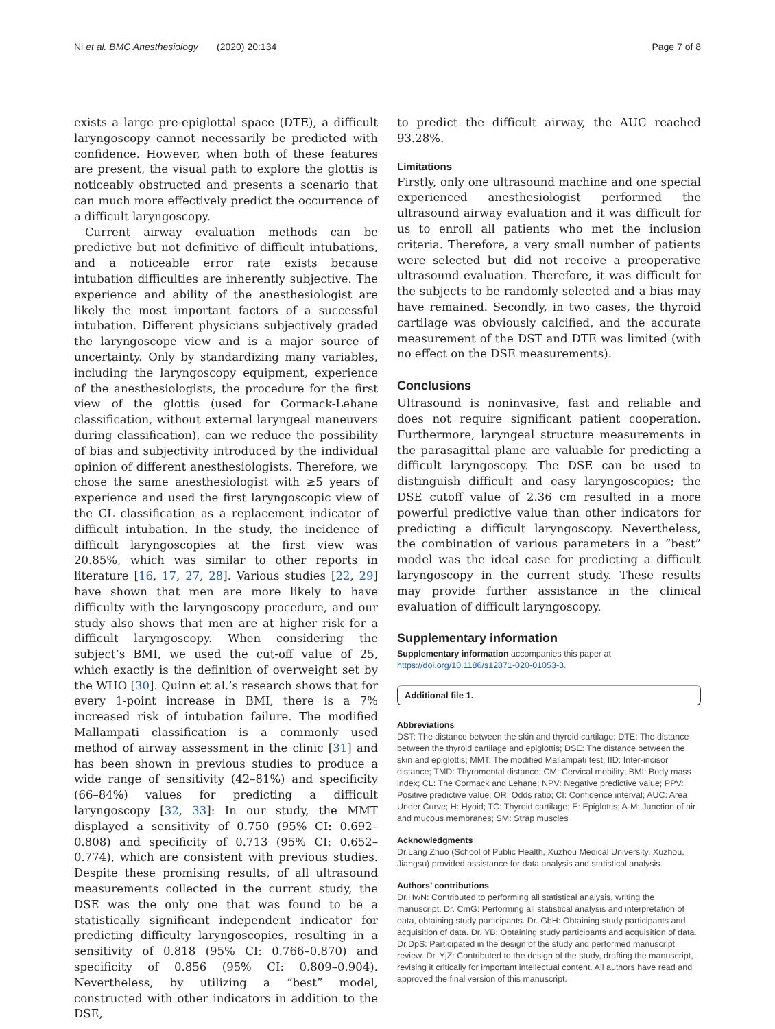Ni et al. BMC Anesthesiology (2020) 20:134 Page 7 of 8
exists a large pre-epiglottal space (DTE), a difficult laryngoscopy cannot necessarily be predicted with confidence. However, when both of these features are present, the visual path to explore the glottis is noticeably obstructed and presents a scenario that can much more effectively predict the occurrence of a difficult laryngoscopy.
Current airway evaluation methods can be predictive but not definitive of difficult intubations, and a noticeable error rate exists because intubation difficulties are inherently subjective. The experience and ability of the anesthesiologist are likely the most important factors of a successful intubation. Different physicians subjectively graded the laryngoscope view and is a major source of uncertainty. Only by standardizing many variables, including the laryngoscopy equipment, experience of the anesthesiologists, the procedure for the first view of the glottis (used for Cormack-Lehane classification, without external laryngeal maneuvers during classification), can we reduce the possibility of bias and subjectivity introduced by the individual opinion of different anesthesiologists. Therefore, we chose the same anesthesiologist with ≥5 years of experience and used the first laryngoscopic view of the CL classification as a replacement indicator of difficult intubation. In the study, the incidence of difficult laryngoscopies at the first view was 20.85%, which was similar to other reports in literature [16, 17, 27, 28]. Various studies [22, 29] have shown that men are more likely to have difficulty with the laryngoscopy procedure, and our study also shows that men are at higher risk for a difficult laryngoscopy. When considering the subject’s BMI, we used the cut-off value of 25, which exactly is the definition of overweight set by the WHO [30]. Quinn et al.’s research shows that for every 1-point increase in BMI, there is a 7% increased risk of intubation failure. The modified Mallampati classification is a commonly used method of airway assessment in the clinic [31] and has been shown in previous studies to produce a wide range of sensitivity (42–81%) and specificity (66–84%) values for predicting a difficult laryngoscopy [32, 33]: In our study, the MMT displayed a sensitivity of 0.750 (95% CI: 0.692–0.808) and specificity of 0.713 (95% CI: 0.652–0.774), which are consistent with previous studies. Despite these promising results, of all ultrasound measurements collected in the current study, the DSE was the only one that was found to be a statistically significant independent indicator for predicting difficulty laryngoscopies, resulting in a sensitivity of 0.818 (95% CI: 0.766–0.870) and specificity of 0.856 (95% CI: 0.809–0.904). Nevertheless, by utilizing a “best” model, constructed with other indicators in addition to the DSE,
to predict the difficult airway, the AUC reached 93.28%.
Limitations
Firstly, only one ultrasound machine and one special experienced anesthesiologist performed the ultrasound airway evaluation and it was difficult for us to enroll all patients who met the inclusion criteria. Therefore, a very small number of patients were selected but did not receive a preoperative ultrasound evaluation. Therefore, it was difficult for the subjects to be randomly selected and a bias may have remained. Secondly, in two cases, the thyroid cartilage was obviously calcified, and the accurate measurement of the DST and DTE was limited (with no effect on the DSE measurements).
Conclusions
Ultrasound is noninvasive, fast and reliable and does not require significant patient cooperation. Furthermore, laryngeal structure measurements in the parasagittal plane are valuable for predicting a difficult laryngoscopy. The DSE can be used to distinguish difficult and easy laryngoscopies; the DSE cutoff value of 2.36 cm resulted in a more powerful predictive value than other indicators for predicting a difficult laryngoscopy. Nevertheless, the combination of various parameters in a “best” model was the ideal case for predicting a difficult laryngoscopy in the current study. These results may provide further assistance in the clinical evaluation of difficult laryngoscopy.
Supplementary information
Supplementary information accompanies this paper at https://doi.org/10.1186/s12871-020-01053-3.
Additional file 1.
Abbreviations
DST: The distance between the skin and thyroid cartilage; DTE: The distance between the thyroid cartilage and epiglottis; DSE: The distance between the skin and epiglottis; MMT: The modified Mallampati test; IID: Inter-incisor distance; TMD: Thyromental distance; CM: Cervical mobility; BMI: Body mass index; CL: The Cormack and Lehane; NPV: Negative predictive value; PPV: Positive predictive value; OR: Odds ratio; CI: Confidence interval; AUC: Area Under Curve; H: Hyoid; TC: Thyroid cartilage; E: Epiglottis; A-M: Junction of air and mucous membranes; SM: Strap muscles
Acknowledgments
Dr.Lang Zhuo (School of Public Health, Xuzhou Medical University, Xuzhou, Jiangsu) provided assistance for data analysis and statistical analysis.
Authors’ contributions
Dr.HwN: Contributed to performing all statistical analysis, writing the manuscript. Dr. CmG: Performing all statistical analysis and interpretation of data, obtaining study participants. Dr. GbH: Obtaining study participants and acquisition of data. Dr. YB: Obtaining study participants and acquisition of data. Dr.DpS: Participated in the design of the study and performed manuscript review. Dr. YjZ: Contributed to the design of the study, drafting the manuscript, revising it critically for important intellectual content. All authors have read and approved the final version of this manuscript.